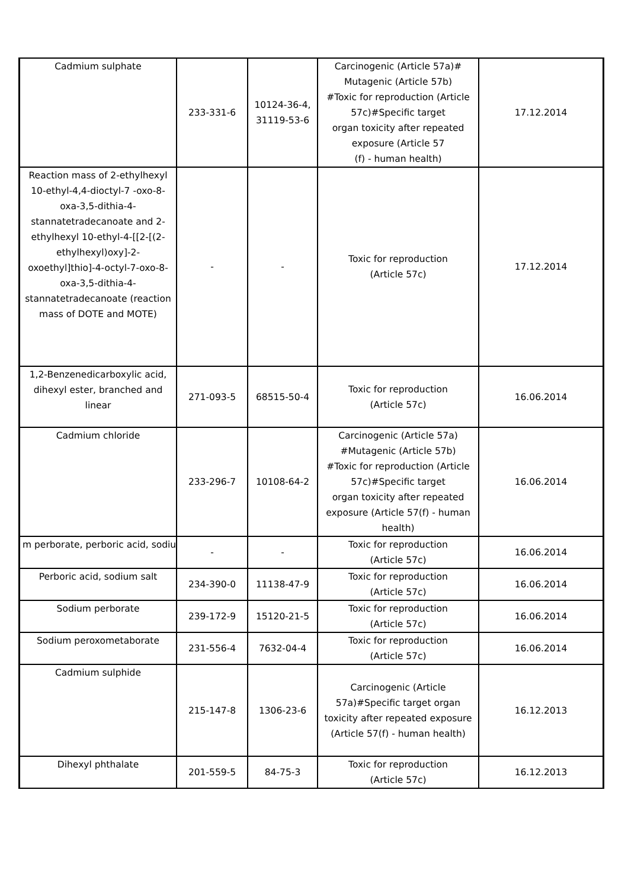| Cadmium sulphate | 233-331-6 | 10124-36-4, 31119-53-6 | Carcinogenic (Article 57a)# Mutagenic (Article 57b) #Toxic for reproduction (Article 57c)#Specific target organ toxicity after repeated exposure (Article 57 (f) - human health) | 17.12.2014 |
| Reaction mass of 2-ethylhexyl 10-ethyl-4,4-dioctyl-7 -oxo-8-oxa-3,5-dithia-4-stannatetradecanoate and 2-ethylhexyl 10-ethyl-4-[[2-[(2-ethylhexyl)oxy]-2-oxoethyl]thio]-4-octyl-7-oxo-8-oxa-3,5-dithia-4-stannatetradecanoate (reaction mass of DOTE and MOTE) | - | - | Toxic for reproduction (Article 57c) | 17.12.2014 |
| 1,2-Benzenedicarboxylic acid, dihexyl ester, branched and linear | 271-093-5 | 68515-50-4 | Toxic for reproduction (Article 57c) | 16.06.2014 |
| Cadmium chloride | 233-296-7 | 10108-64-2 | Carcinogenic (Article 57a) #Mutagenic (Article 57b) #Toxic for reproduction (Article 57c)#Specific target organ toxicity after repeated exposure (Article 57(f) - human health) | 16.06.2014 |
| m perborate, perboric acid, sodiu | - | - | Toxic for reproduction (Article 57c) | 16.06.2014 |
| Perboric acid, sodium salt | 234-390-0 | 11138-47-9 | Toxic for reproduction (Article 57c) | 16.06.2014 |
| Sodium perborate | 239-172-9 | 15120-21-5 | Toxic for reproduction (Article 57c) | 16.06.2014 |
| Sodium peroxometaborate | 231-556-4 | 7632-04-4 | Toxic for reproduction (Article 57c) | 16.06.2014 |
| Cadmium sulphide | 215-147-8 | 1306-23-6 | Carcinogenic (Article 57a)#Specific target organ toxicity after repeated exposure (Article 57(f) - human health) | 16.12.2013 |
| Dihexyl phthalate | 201-559-5 | 84-75-3 | Toxic for reproduction (Article 57c) | 16.12.2013 |